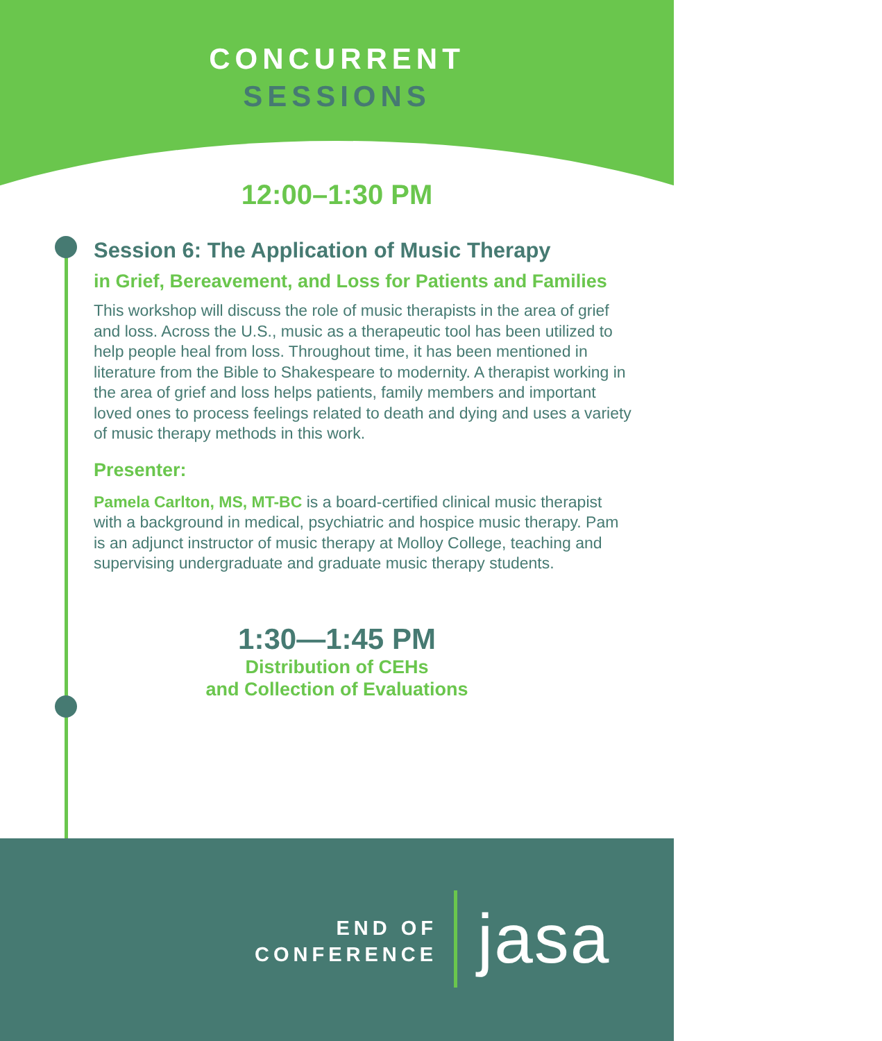CONCURRENT
SESSIONS
12:00–1:30 PM
Session 6: The Application of Music Therapy
in Grief, Bereavement, and Loss for Patients and Families
This workshop will discuss the role of music therapists in the area of grief and loss. Across the U.S., music as a therapeutic tool has been utilized to help people heal from loss. Throughout time, it has been mentioned in literature from the Bible to Shakespeare to modernity. A therapist working in the area of grief and loss helps patients, family members and important loved ones to process feelings related to death and dying and uses a variety of music therapy methods in this work.
Presenter:
Pamela Carlton, MS, MT-BC is a board-certified clinical music therapist with a background in medical, psychiatric and hospice music therapy. Pam is an adjunct instructor of music therapy at Molloy College, teaching and supervising undergraduate and graduate music therapy students.
1:30—1:45 PM
Distribution of CEHs
and Collection of Evaluations
END OF
CONFERENCE
jasa